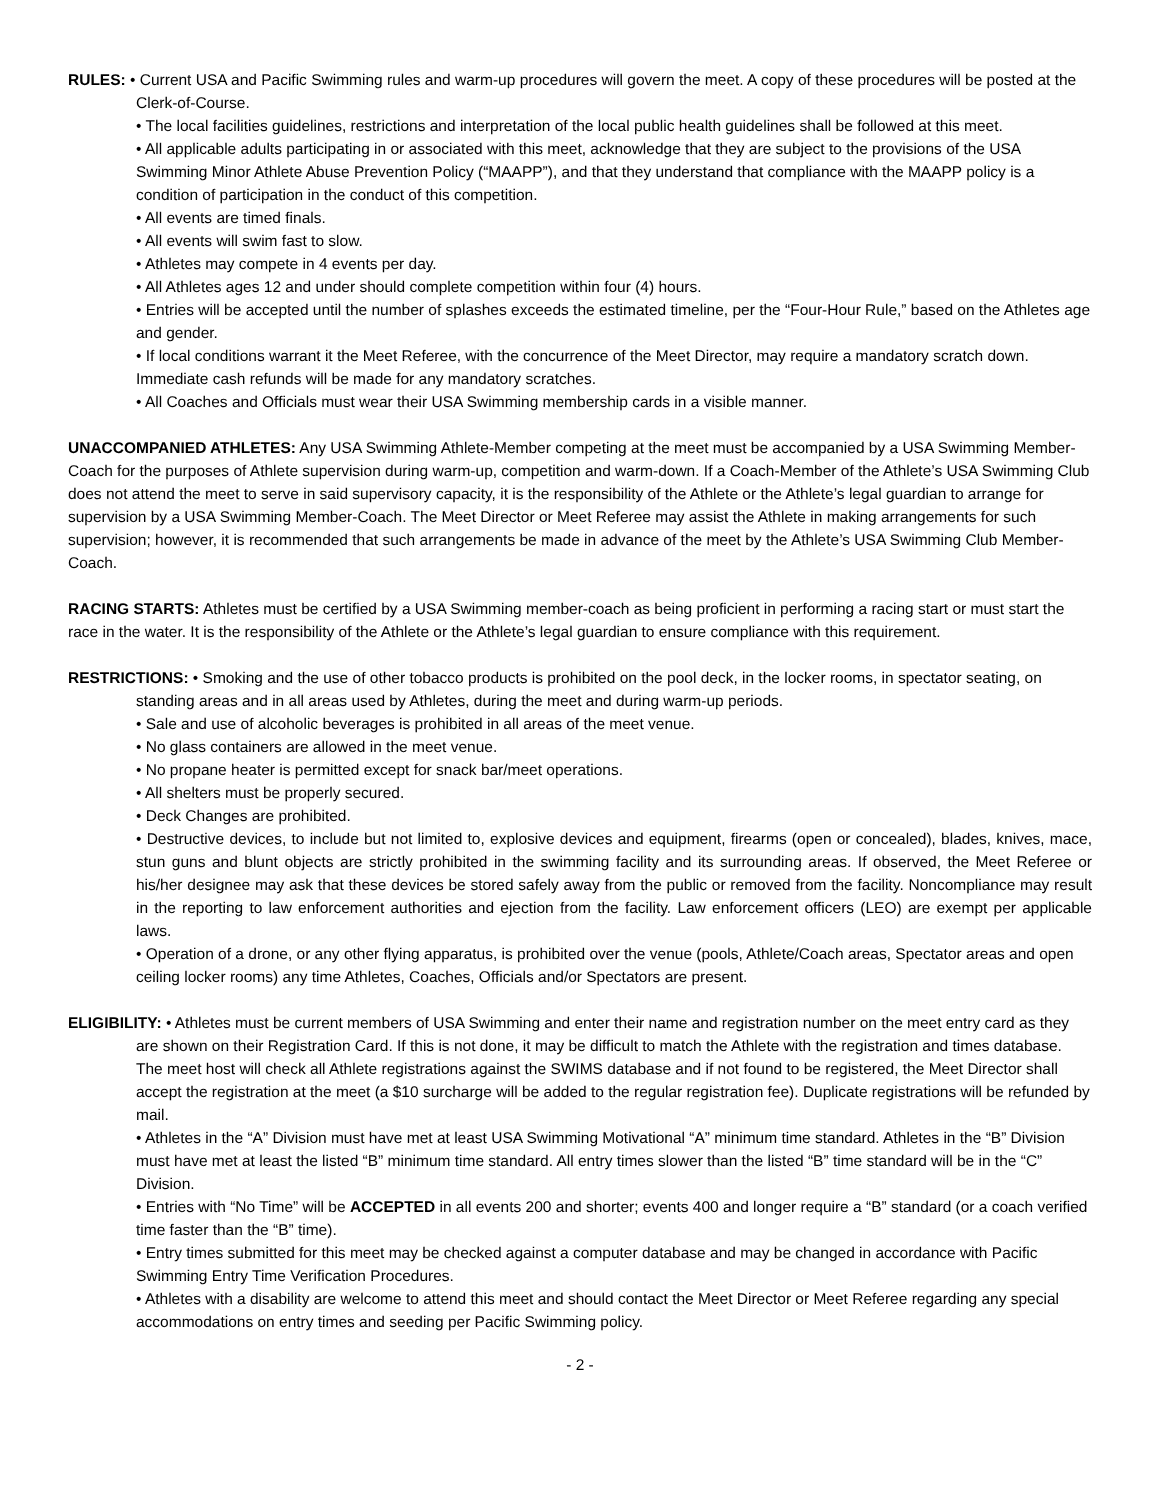RULES: • Current USA and Pacific Swimming rules and warm-up procedures will govern the meet. A copy of these procedures will be posted at the Clerk-of-Course.
• The local facilities guidelines, restrictions and interpretation of the local public health guidelines shall be followed at this meet.
• All applicable adults participating in or associated with this meet, acknowledge that they are subject to the provisions of the USA Swimming Minor Athlete Abuse Prevention Policy (“MAAPP”), and that they understand that compliance with the MAAPP policy is a condition of participation in the conduct of this competition.
• All events are timed finals.
• All events will swim fast to slow.
• Athletes may compete in 4 events per day.
• All Athletes ages 12 and under should complete competition within four (4) hours.
• Entries will be accepted until the number of splashes exceeds the estimated timeline, per the “Four-Hour Rule,” based on the Athletes age and gender.
• If local conditions warrant it the Meet Referee, with the concurrence of the Meet Director, may require a mandatory scratch down. Immediate cash refunds will be made for any mandatory scratches.
• All Coaches and Officials must wear their USA Swimming membership cards in a visible manner.
UNACCOMPANIED ATHLETES: Any USA Swimming Athlete-Member competing at the meet must be accompanied by a USA Swimming Member-Coach for the purposes of Athlete supervision during warm-up, competition and warm-down. If a Coach-Member of the Athlete’s USA Swimming Club does not attend the meet to serve in said supervisory capacity, it is the responsibility of the Athlete or the Athlete’s legal guardian to arrange for supervision by a USA Swimming Member-Coach. The Meet Director or Meet Referee may assist the Athlete in making arrangements for such supervision; however, it is recommended that such arrangements be made in advance of the meet by the Athlete’s USA Swimming Club Member-Coach.
RACING STARTS: Athletes must be certified by a USA Swimming member-coach as being proficient in performing a racing start or must start the race in the water. It is the responsibility of the Athlete or the Athlete’s legal guardian to ensure compliance with this requirement.
RESTRICTIONS: • Smoking and the use of other tobacco products is prohibited on the pool deck, in the locker rooms, in spectator seating, on standing areas and in all areas used by Athletes, during the meet and during warm-up periods.
• Sale and use of alcoholic beverages is prohibited in all areas of the meet venue.
• No glass containers are allowed in the meet venue.
• No propane heater is permitted except for snack bar/meet operations.
• All shelters must be properly secured.
• Deck Changes are prohibited.
• Destructive devices, to include but not limited to, explosive devices and equipment, firearms (open or concealed), blades, knives, mace, stun guns and blunt objects are strictly prohibited in the swimming facility and its surrounding areas. If observed, the Meet Referee or his/her designee may ask that these devices be stored safely away from the public or removed from the facility. Noncompliance may result in the reporting to law enforcement authorities and ejection from the facility. Law enforcement officers (LEO) are exempt per applicable laws.
• Operation of a drone, or any other flying apparatus, is prohibited over the venue (pools, Athlete/Coach areas, Spectator areas and open ceiling locker rooms) any time Athletes, Coaches, Officials and/or Spectators are present.
ELIGIBILITY: • Athletes must be current members of USA Swimming and enter their name and registration number on the meet entry card as they are shown on their Registration Card. If this is not done, it may be difficult to match the Athlete with the registration and times database. The meet host will check all Athlete registrations against the SWIMS database and if not found to be registered, the Meet Director shall accept the registration at the meet (a $10 surcharge will be added to the regular registration fee). Duplicate registrations will be refunded by mail.
• Athletes in the “A” Division must have met at least USA Swimming Motivational “A” minimum time standard. Athletes in the “B” Division must have met at least the listed “B” minimum time standard. All entry times slower than the listed “B” time standard will be in the “C” Division.
• Entries with “No Time” will be ACCEPTED in all events 200 and shorter; events 400 and longer require a “B” standard (or a coach verified time faster than the “B” time).
• Entry times submitted for this meet may be checked against a computer database and may be changed in accordance with Pacific Swimming Entry Time Verification Procedures.
• Athletes with a disability are welcome to attend this meet and should contact the Meet Director or Meet Referee regarding any special accommodations on entry times and seeding per Pacific Swimming policy.
- 2 -